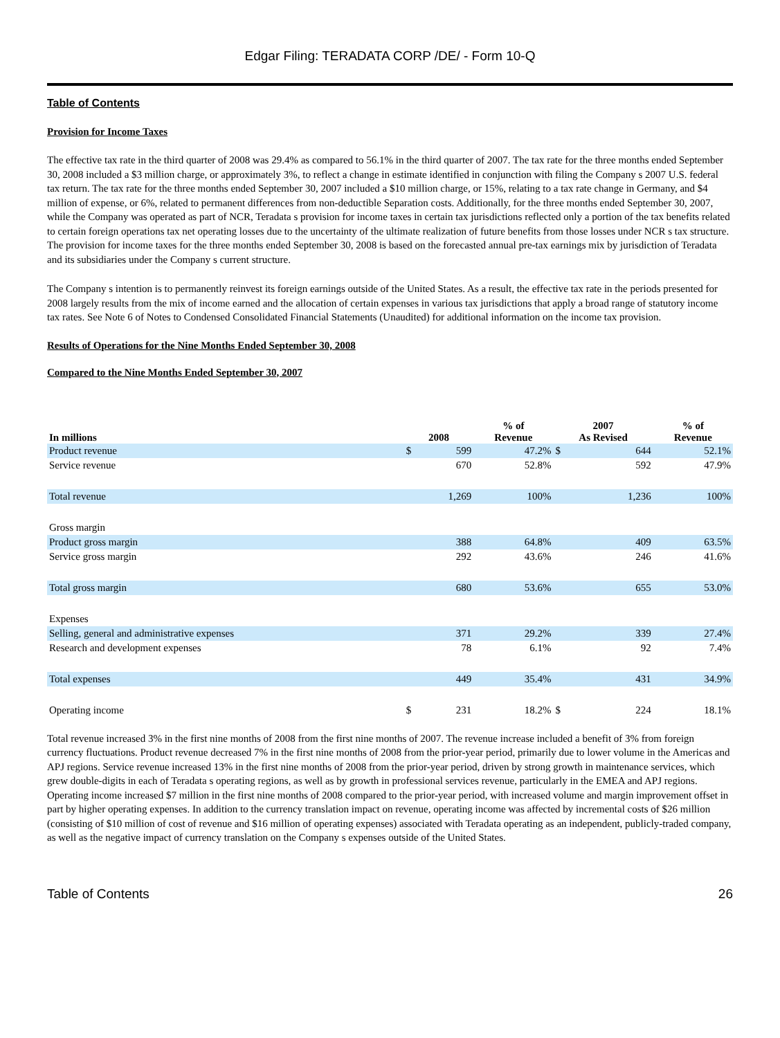Edgar Filing: TERADATA CORP /DE/ - Form 10-Q
Table of Contents
Provision for Income Taxes
The effective tax rate in the third quarter of 2008 was 29.4% as compared to 56.1% in the third quarter of 2007. The tax rate for the three months ended September 30, 2008 included a $3 million charge, or approximately 3%, to reflect a change in estimate identified in conjunction with filing the Company s 2007 U.S. federal tax return. The tax rate for the three months ended September 30, 2007 included a $10 million charge, or 15%, relating to a tax rate change in Germany, and $4 million of expense, or 6%, related to permanent differences from non-deductible Separation costs. Additionally, for the three months ended September 30, 2007, while the Company was operated as part of NCR, Teradata s provision for income taxes in certain tax jurisdictions reflected only a portion of the tax benefits related to certain foreign operations tax net operating losses due to the uncertainty of the ultimate realization of future benefits from those losses under NCR s tax structure. The provision for income taxes for the three months ended September 30, 2008 is based on the forecasted annual pre-tax earnings mix by jurisdiction of Teradata and its subsidiaries under the Company s current structure.
The Company s intention is to permanently reinvest its foreign earnings outside of the United States. As a result, the effective tax rate in the periods presented for 2008 largely results from the mix of income earned and the allocation of certain expenses in various tax jurisdictions that apply a broad range of statutory income tax rates. See Note 6 of Notes to Condensed Consolidated Financial Statements (Unaudited) for additional information on the income tax provision.
Results of Operations for the Nine Months Ended September 30, 2008
Compared to the Nine Months Ended September 30, 2007
| In millions | 2008 | | % of Revenue | 2007 As Revised | | % of Revenue |
| --- | --- | --- | --- | --- | --- | --- |
| Product revenue | $ | 599 | 47.2% | $ | 644 | 52.1% |
| Service revenue | | 670 | 52.8% | | 592 | 47.9% |
| Total revenue | | 1,269 | 100% | | 1,236 | 100% |
| Gross margin | | | | | | |
| Product gross margin | | 388 | 64.8% | | 409 | 63.5% |
| Service gross margin | | 292 | 43.6% | | 246 | 41.6% |
| Total gross margin | | 680 | 53.6% | | 655 | 53.0% |
| Expenses | | | | | | |
| Selling, general and administrative expenses | | 371 | 29.2% | | 339 | 27.4% |
| Research and development expenses | | 78 | 6.1% | | 92 | 7.4% |
| Total expenses | | 449 | 35.4% | | 431 | 34.9% |
| Operating income | $ | 231 | 18.2% | $ | 224 | 18.1% |
Total revenue increased 3% in the first nine months of 2008 from the first nine months of 2007. The revenue increase included a benefit of 3% from foreign currency fluctuations. Product revenue decreased 7% in the first nine months of 2008 from the prior-year period, primarily due to lower volume in the Americas and APJ regions. Service revenue increased 13% in the first nine months of 2008 from the prior-year period, driven by strong growth in maintenance services, which grew double-digits in each of Teradata s operating regions, as well as by growth in professional services revenue, particularly in the EMEA and APJ regions. Operating income increased $7 million in the first nine months of 2008 compared to the prior-year period, with increased volume and margin improvement offset in part by higher operating expenses. In addition to the currency translation impact on revenue, operating income was affected by incremental costs of $26 million (consisting of $10 million of cost of revenue and $16 million of operating expenses) associated with Teradata operating as an independent, publicly-traded company, as well as the negative impact of currency translation on the Company s expenses outside of the United States.
Table of Contents 26